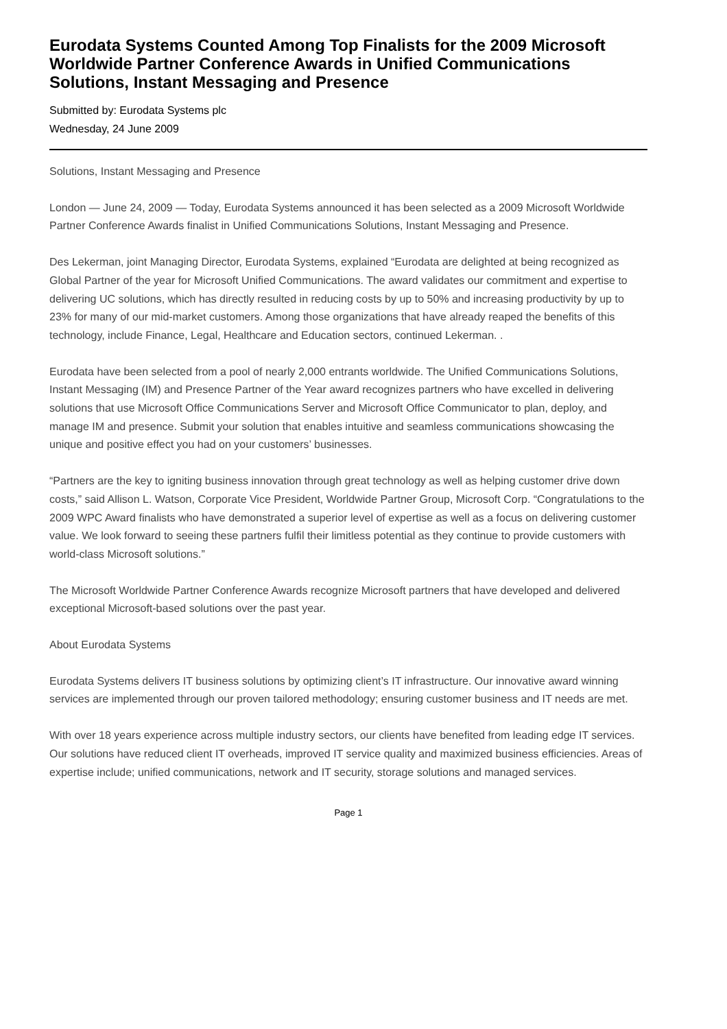Eurodata Systems Counted Among Top Finalists for the 2009 Microsoft Worldwide Partner Conference Awards in Unified Communications Solutions, Instant Messaging and Presence
Submitted by: Eurodata Systems plc
Wednesday, 24 June 2009
Solutions, Instant Messaging and Presence
London — June 24, 2009 — Today, Eurodata Systems announced it has been selected as a 2009 Microsoft Worldwide Partner Conference Awards finalist in Unified Communications Solutions, Instant Messaging and Presence.
Des Lekerman, joint Managing Director, Eurodata Systems, explained “Eurodata are delighted at being recognized as Global Partner of the year for Microsoft Unified Communications. The award validates our commitment and expertise to delivering UC solutions, which has directly resulted in reducing costs by up to 50% and increasing productivity by up to 23% for many of our mid-market customers. Among those organizations that have already reaped the benefits of this technology, include Finance, Legal, Healthcare and Education sectors, continued Lekerman. .
Eurodata have been selected from a pool of nearly 2,000 entrants worldwide. The Unified Communications Solutions, Instant Messaging (IM) and Presence Partner of the Year award recognizes partners who have excelled in delivering solutions that use Microsoft Office Communications Server and Microsoft Office Communicator to plan, deploy, and manage IM and presence. Submit your solution that enables intuitive and seamless communications showcasing the unique and positive effect you had on your customers’ businesses.
“Partners are the key to igniting business innovation through great technology as well as helping customer drive down costs,” said Allison L. Watson, Corporate Vice President, Worldwide Partner Group, Microsoft Corp. “Congratulations to the 2009 WPC Award finalists who have demonstrated a superior level of expertise as well as a focus on delivering customer value. We look forward to seeing these partners fulfil their limitless potential as they continue to provide customers with world-class Microsoft solutions.”
The Microsoft Worldwide Partner Conference Awards recognize Microsoft partners that have developed and delivered exceptional Microsoft-based solutions over the past year.
About Eurodata Systems
Eurodata Systems delivers IT business solutions by optimizing client’s IT infrastructure. Our innovative award winning services are implemented through our proven tailored methodology; ensuring customer business and IT needs are met.
With over 18 years experience across multiple industry sectors, our clients have benefited from leading edge IT services. Our solutions have reduced client IT overheads, improved IT service quality and maximized business efficiencies. Areas of expertise include; unified communications, network and IT security, storage solutions and managed services.
Page 1